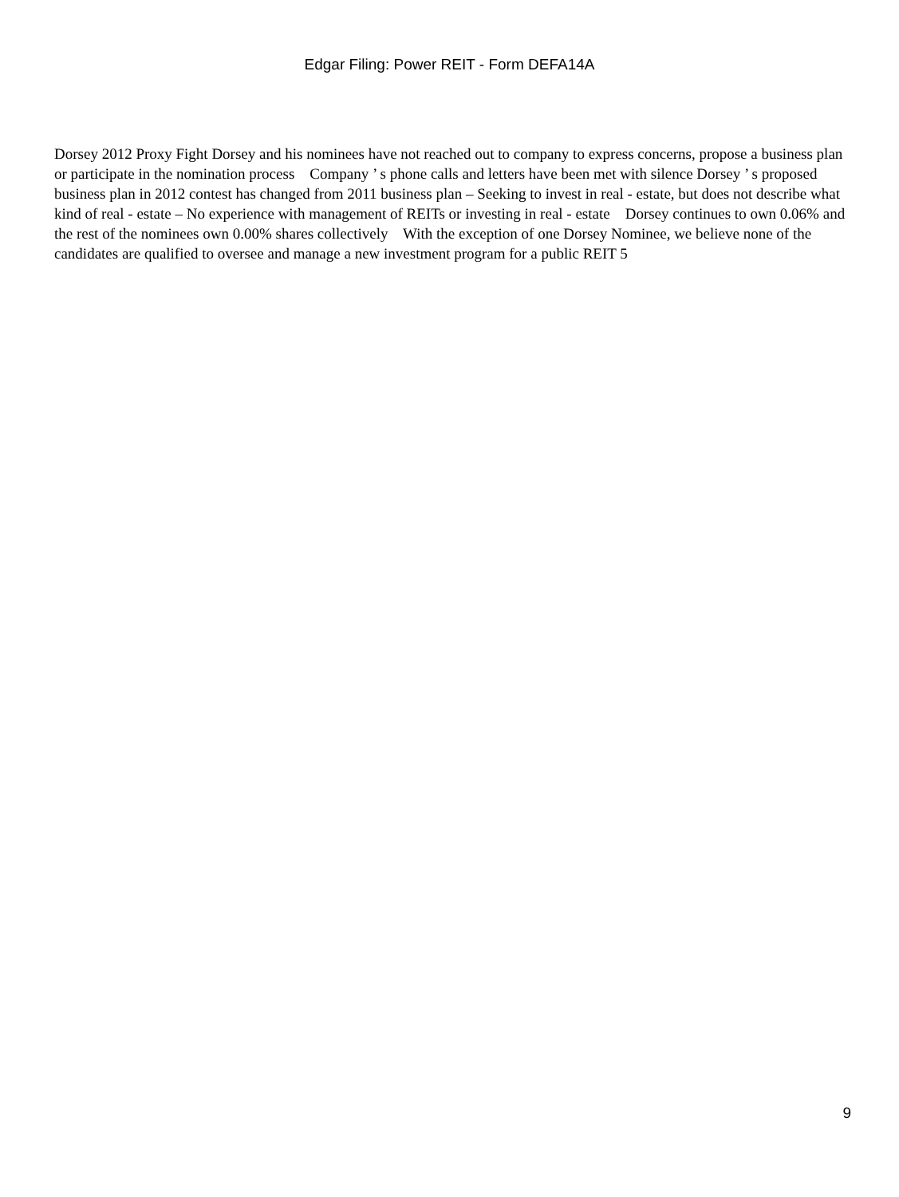Edgar Filing: Power REIT - Form DEFA14A
Dorsey 2012 Proxy Fight Dorsey and his nominees have not reached out to company to express concerns, propose a business plan or participate in the nomination process Company ’ s phone calls and letters have been met with silence Dorsey ’ s proposed business plan in 2012 contest has changed from 2011 business plan – Seeking to invest in real - estate, but does not describe what kind of real - estate – No experience with management of REITs or investing in real - estate Dorsey continues to own 0.06% and the rest of the nominees own 0.00% shares collectively With the exception of one Dorsey Nominee, we believe none of the candidates are qualified to oversee and manage a new investment program for a public REIT 5
9